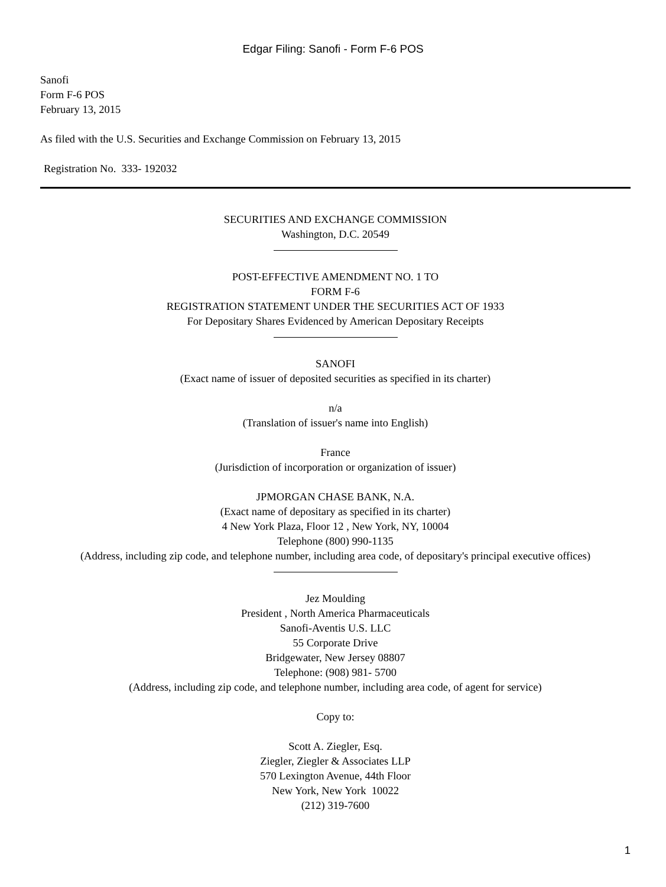Edgar Filing: Sanofi - Form F-6 POS
Sanofi
Form F-6 POS
February 13, 2015
As filed with the U.S. Securities and Exchange Commission on February 13, 2015
Registration No. 333- 192032
SECURITIES AND EXCHANGE COMMISSION
Washington, D.C. 20549
POST-EFFECTIVE AMENDMENT NO. 1 TO
FORM F-6
REGISTRATION STATEMENT UNDER THE SECURITIES ACT OF 1933
For Depositary Shares Evidenced by American Depositary Receipts
SANOFI
(Exact name of issuer of deposited securities as specified in its charter)
n/a
(Translation of issuer's name into English)
France
(Jurisdiction of incorporation or organization of issuer)
JPMORGAN CHASE BANK, N.A.
(Exact name of depositary as specified in its charter)
4 New York Plaza, Floor 12 , New York, NY, 10004
Telephone (800) 990-1135
(Address, including zip code, and telephone number, including area code, of depositary's principal executive offices)
Jez Moulding
President , North America Pharmaceuticals
Sanofi-Aventis U.S. LLC
55 Corporate Drive
Bridgewater, New Jersey 08807
Telephone: (908) 981- 5700
(Address, including zip code, and telephone number, including area code, of agent for service)
Copy to:
Scott A. Ziegler, Esq.
Ziegler, Ziegler & Associates LLP
570 Lexington Avenue, 44th Floor
New York, New York 10022
(212) 319-7600
1